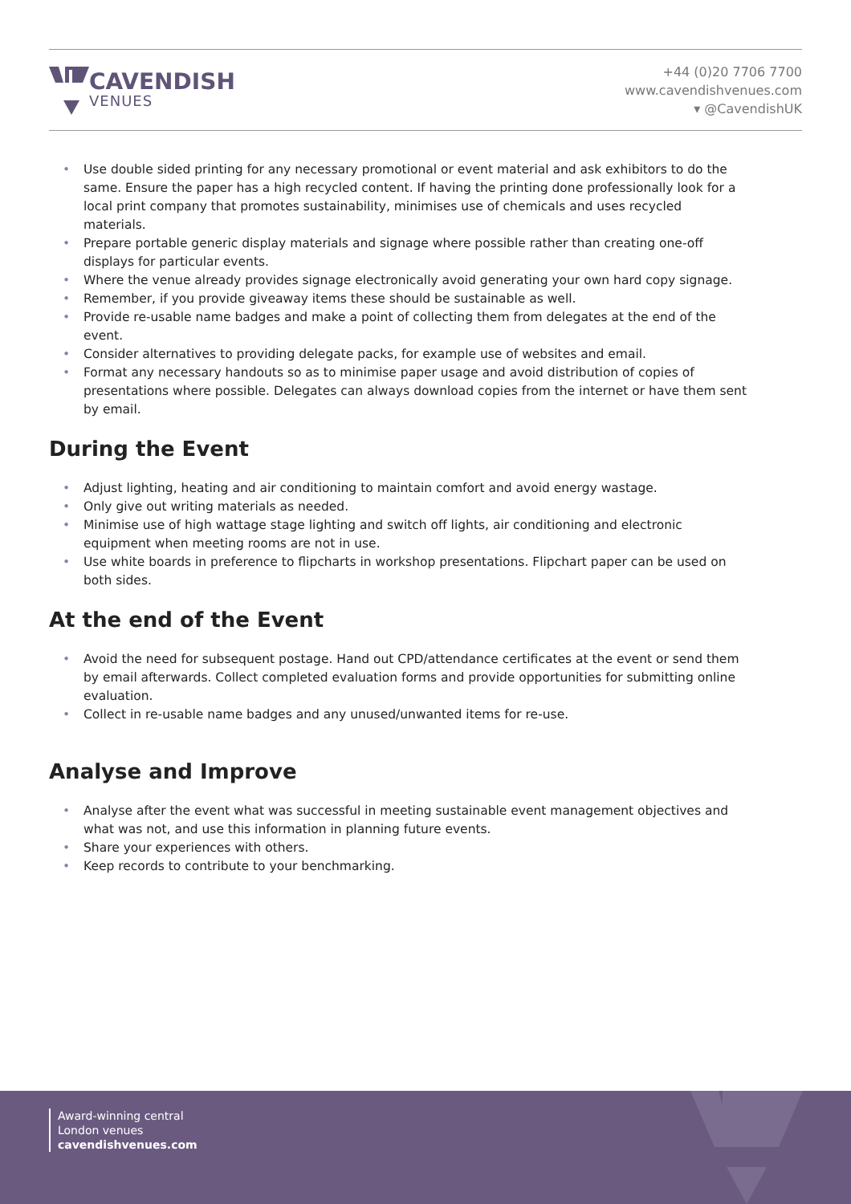CAVENDISH
VENUES
+44 (0)20 7706 7700
www.cavendishvenues.com
▾ @CavendishUK
• Use double sided printing for any necessary promotional or event material and ask exhibitors to do the same. Ensure the paper has a high recycled content. If having the printing done professionally look for a local print company that promotes sustainability, minimises use of chemicals and uses recycled materials.
• Prepare portable generic display materials and signage where possible rather than creating one-off displays for particular events.
• Where the venue already provides signage electronically avoid generating your own hard copy signage.
• Remember, if you provide giveaway items these should be sustainable as well.
• Provide re-usable name badges and make a point of collecting them from delegates at the end of the event.
• Consider alternatives to providing delegate packs, for example use of websites and email.
• Format any necessary handouts so as to minimise paper usage and avoid distribution of copies of presentations where possible. Delegates can always download copies from the internet or have them sent by email.
During the Event
• Adjust lighting, heating and air conditioning to maintain comfort and avoid energy wastage.
• Only give out writing materials as needed.
• Minimise use of high wattage stage lighting and switch off lights, air conditioning and electronic equipment when meeting rooms are not in use.
• Use white boards in preference to flipcharts in workshop presentations. Flipchart paper can be used on both sides.
At the end of the Event
• Avoid the need for subsequent postage. Hand out CPD/attendance certificates at the event or send them by email afterwards. Collect completed evaluation forms and provide opportunities for submitting online evaluation.
• Collect in re-usable name badges and any unused/unwanted items for re-use.
Analyse and Improve
• Analyse after the event what was successful in meeting sustainable event management objectives and what was not, and use this information in planning future events.
• Share your experiences with others.
• Keep records to contribute to your benchmarking.
Award-winning central
London venues
cavendishvenues.com